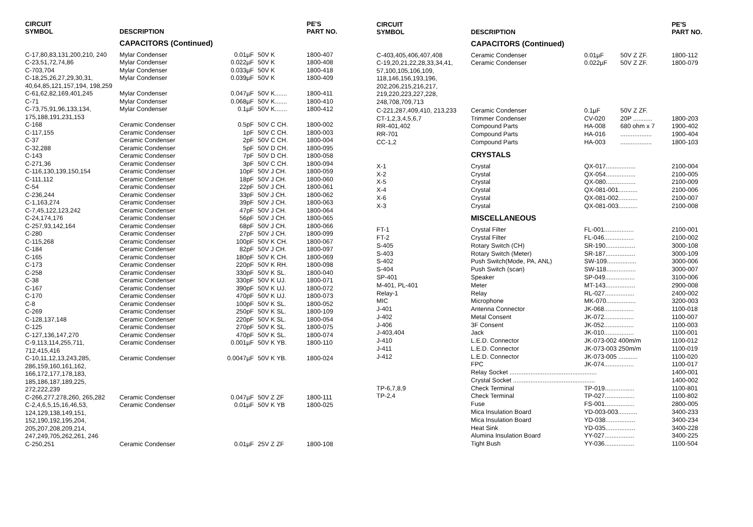| CIRCUIT SYMBOL | DESCRIPTION | | | PE'S PART NO. |
| --- | --- | --- | --- | --- |
| | CAPACITORS (Continued) | | | |
| C-17,80,83,131,200,210, 240 | Mylar Condenser | 0.01µF | 50V K | 1800-407 |
| C-23,51,72,74,86 | Mylar Condenser | 0.022µF | 50V K | 1800-408 |
| C-703,704 | Mylar Condenser | 0.033µF | 50V K | 1800-418 |
| C-18,25,26,27,29,30,31, 40,64,85,121,157,194, 198,259 | Mylar Condenser | 0.039µF | 50V K | 1800-409 |
| C-61,62,82,169,401,245 | Mylar Condenser | 0.047µF | 50V K....... | 1800-411 |
| C-71 | Mylar Condenser | 0.068µF | 50V K....... | 1800-410 |
| C-73,75,91,96,133,134, 175,188,191,231,153 | Mylar Condenser | 0.1µF | 50V K....... | 1800-412 |
| C-168 | Ceramic Condenser | 0.5pF | 50V C CH. | 1800-002 |
| C-117,155 | Ceramic Condenser | 1pF | 50V C CH. | 1800-003 |
| C-37 | Ceramic Condenser | 2pF | 50V C CH. | 1800-004 |
| C-32,288 | Ceramic Condenser | 5pF | 50V D CH. | 1800-095 |
| C-143 | Ceramic Condenser | 7pF | 50V D CH. | 1800-058 |
| C-271,36 | Ceramic Condenser | 3pF | 50V C CH. | 1800-094 |
| C-116,130,139,150,154 | Ceramic Condenser | 10pF | 50V J CH. | 1800-059 |
| C-111,112 | Ceramic Condenser | 18pF | 50V J CH. | 1800-060 |
| C-54 | Ceramic Condenser | 22pF | 50V J CH. | 1800-061 |
| C-236,244 | Ceramic Condenser | 33pF | 50V J CH. | 1800-062 |
| C-1,163,274 | Ceramic Condenser | 39pF | 50V J CH. | 1800-063 |
| C-7,45,122,123,242 | Ceramic Condenser | 47pF | 50V J CH. | 1800-064 |
| C-24,174,176 | Ceramic Condenser | 56pF | 50V J CH. | 1800-065 |
| C-257,93,142,164 | Ceramic Condenser | 68pF | 50V J CH. | 1800-066 |
| C-280 | Ceramic Condenser | 27pF | 50V J CH. | 1800-099 |
| C-115,268 | Ceramic Condenser | 100pF | 50V K CH. | 1800-067 |
| C-184 | Ceramic Condenser | 82pF | 50V J CH. | 1800-097 |
| C-165 | Ceramic Condenser | 180pF | 50V K CH. | 1800-069 |
| C-173 | Ceramic Condenser | 220pF | 50V K RH. | 1800-098 |
| C-258 | Ceramic Condenser | 330pF | 50V K SL. | 1800-040 |
| C-38 | Ceramic Condenser | 330pF | 50V K UJ. | 1800-071 |
| C-167 | Ceramic Condenser | 390pF | 50V K UJ. | 1800-072 |
| C-170 | Ceramic Condenser | 470pF | 50V K UJ. | 1800-073 |
| C-8 | Ceramic Condenser | 100pF | 50V K SL. | 1800-052 |
| C-269 | Ceramic Condenser | 250pF | 50V K SL. | 1800-109 |
| C-128,137,148 | Ceramic Condenser | 220pF | 50V K SL. | 1800-054 |
| C-125 | Ceramic Condenser | 270pF | 50V K SL. | 1800-075 |
| C-127,136,147,270 | Ceramic Condenser | 470pF | 50V K SL. | 1800-074 |
| C-9,113,114,255,711, 712,415,416 | Ceramic Condenser | 0.001µF | 50V K YB. | 1800-110 |
| C-10,11,12,13,243,285, 286,159,160,161,162, 166,172,177,178,183, 185,186,187,189,225, 272,222,239 | Ceramic Condenser | 0.0047µF | 50V K YB. | 1800-024 |
| C-266,277,278,260, 265,282 | Ceramic Condenser | 0.047µF | 50V Z ZF | 1800-111 |
| C-2,4,6,5,15,16,46,53, 124,129,138,149,151, 152,190,192,195,204, 205,207,208,209,214, 247,249,705,262,261, 246 | Ceramic Condenser | 0.01µF | 50V K YB | 1800-025 |
| C-250,251 | Ceramic Condenser | 0.01µF | 25V Z ZF | 1800-108 |
| CIRCUIT SYMBOL | DESCRIPTION | | | PE'S PART NO. |
| --- | --- | --- | --- | --- |
| | CAPACITORS (Continued) | | | |
| C-403,405,406,407,408 | Ceramic Condenser | 0.01µF | 50V Z ZF. | 1800-112 |
| C-19,20,21,22,28,33,34,41, 57,100,105,106,109, 118,146,156,193,196, 202,206,215,216,217, 219,220,223,227,228, 248,708,709,713 | Ceramic Condenser | 0.022µF | 50V Z ZF. | 1800-079 |
| C-221,287,409,410, 213,233 | Ceramic Condenser | 0.1µF | 50V Z ZF. | |
| CT-1,2,3,4,5,6,7 | Trimmer Condenser | CV-020 | 20P ........... | 1800-203 |
| RR-401,402 | Compound Parts | HA-008 | 680 ohm x 7 | 1900-402 |
| RR-701 | Compound Parts | HA-016 | .................. | 1900-404 |
| CC-1,2 | Compound Parts | HA-003 | .................. | 1800-103 |
| | CRYSTALS | | | |
| X-1 | Crystal | QX-017................. | | 2100-004 |
| X-2 | Crystal | QX-054................. | | 2100-005 |
| X-5 | Crystal | QX-080................. | | 2100-009 |
| X-4 | Crystal | QX-081-001........... | | 2100-006 |
| X-6 | Crystal | QX-081-002........... | | 2100-007 |
| X-3 | Crystal | QX-081-003........... | | 2100-008 |
| | MISCELLANEOUS | | | |
| FT-1 | Crystal Filter | FL-001................. | | 2100-001 |
| FT-2 | Crystal Filter | FL-046................. | | 2100-002 |
| S-405 | Rotary Switch (CH) | SR-190................. | | 3000-108 |
| S-403 | Rotary Switch (Meter) | SR-187................. | | 3000-109 |
| S-402 | Push Switch(Mode, PA, ANL) | SW-109................. | | 3000-006 |
| S-404 | Push Switch (scan) | SW-118................. | | 3000-007 |
| SP-401 | Speaker | SP-049................. | | 3100-006 |
| M-401, PL-401 | Meter | MT-143................. | | 2900-008 |
| Relay-1 | Relay | RL-027................. | | 2400-002 |
| MIC | Microphone | MK-070................. | | 3200-003 |
| J-401 | Antenna Connector | JK-068................. | | 1100-018 |
| J-402 | Metal Consent | JK-072................. | | 1100-007 |
| J-406 | 3F Consent | JK-052................. | | 1100-003 |
| J-403,404 | Jack | JK-010................. | | 1100-001 |
| J-410 | L.E.D. Connector | JK-073-002 400m/m | | 1100-012 |
| J-411 | L.E.D. Connector | JK-073-003 250m/m | | 1100-019 |
| J-412 | L.E.D. Connector | JK-073-005 ........... | | 1100-020 |
| | FPC | JK-074................. | | 1100-017 |
| | Relay Socket .................................................. | | | 1400-001 |
| | Crystal Socket ............................................... | | | 1400-002 |
| TP-6,7,8,9 | Check Terminal | TP-019................. | | 1100-801 |
| TP-2,4 | Check Terminal | TP-027................. | | 1100-802 |
| | Fuse | FS-001................. | | 2800-005 |
| | Mica Insulation Board | YD-003-003........... | | 3400-233 |
| | Mica Insulation Board | YD-038................. | | 3400-234 |
| | Heat Sink | YD-035................. | | 3400-228 |
| | Alumina Insulation Board | YY-027................. | | 3400-225 |
| | Tight Bush | YY-036................. | | 1100-504 |